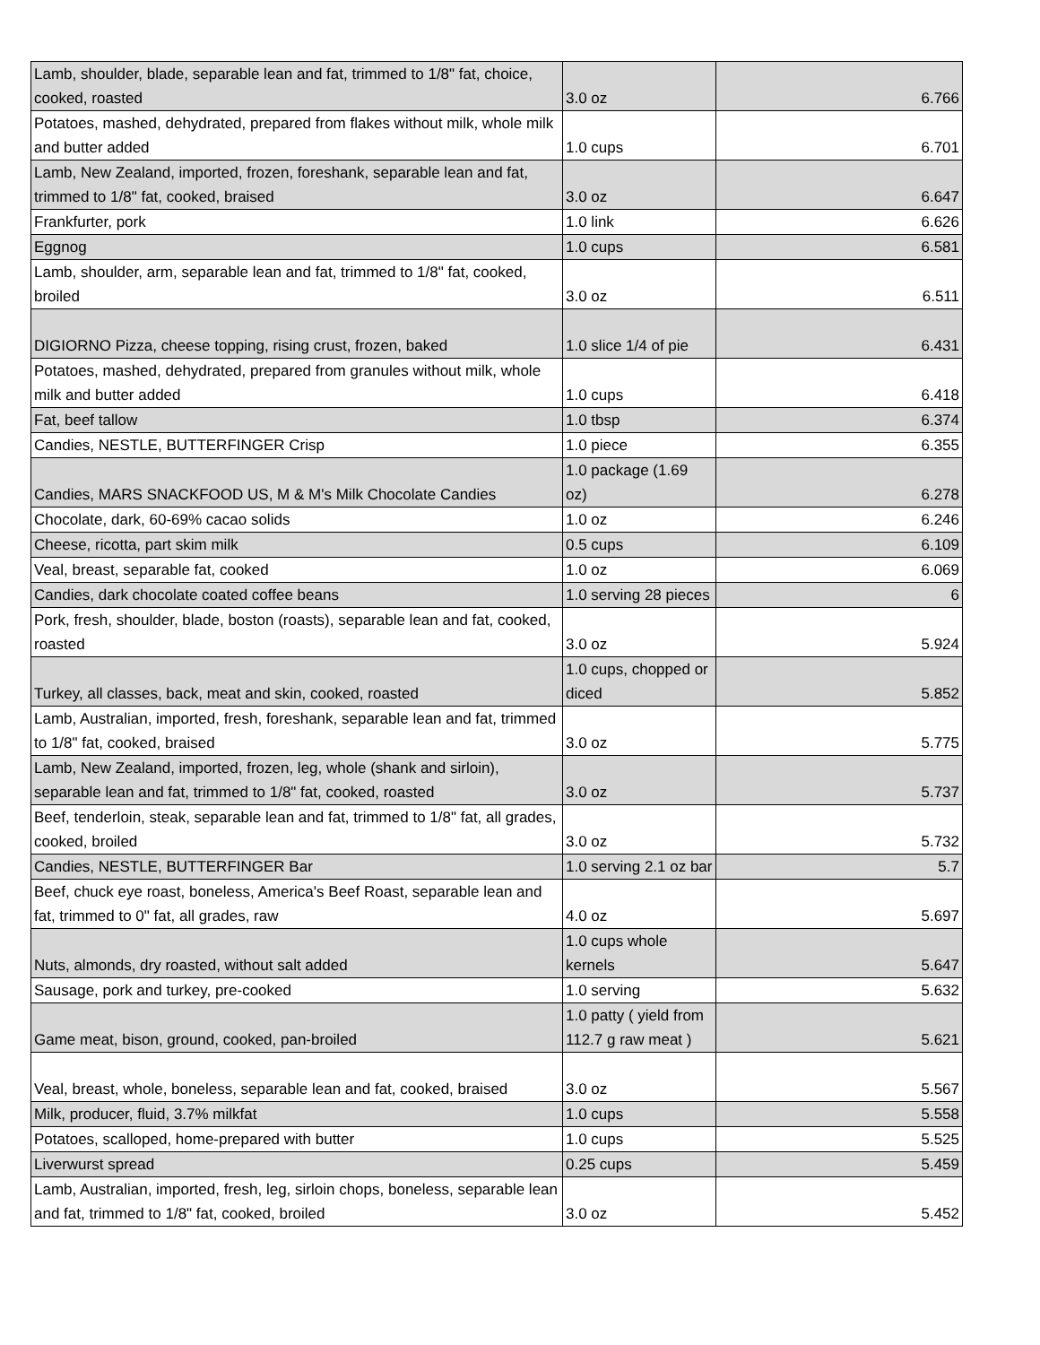| Lamb, shoulder, blade, separable lean and fat, trimmed to 1/8" fat, choice, cooked, roasted | 3.0 oz | 6.766 |
| Potatoes, mashed, dehydrated, prepared from flakes without milk, whole milk and butter added | 1.0 cups | 6.701 |
| Lamb, New Zealand, imported, frozen, foreshank, separable lean and fat, trimmed to 1/8" fat, cooked, braised | 3.0 oz | 6.647 |
| Frankfurter, pork | 1.0 link | 6.626 |
| Eggnog | 1.0 cups | 6.581 |
| Lamb, shoulder, arm, separable lean and fat, trimmed to 1/8" fat, cooked, broiled | 3.0 oz | 6.511 |
| DIGIORNO Pizza, cheese topping, rising crust, frozen, baked | 1.0 slice 1/4 of pie | 6.431 |
| Potatoes, mashed, dehydrated, prepared from granules without milk, whole milk and butter added | 1.0 cups | 6.418 |
| Fat, beef tallow | 1.0 tbsp | 6.374 |
| Candies, NESTLE, BUTTERFINGER Crisp | 1.0 piece | 6.355 |
| Candies, MARS SNACKFOOD US, M & M's Milk Chocolate Candies | 1.0 package (1.69 oz) | 6.278 |
| Chocolate, dark, 60-69% cacao solids | 1.0 oz | 6.246 |
| Cheese, ricotta, part skim milk | 0.5 cups | 6.109 |
| Veal, breast, separable fat, cooked | 1.0 oz | 6.069 |
| Candies, dark chocolate coated coffee beans | 1.0 serving 28 pieces | 6 |
| Pork, fresh, shoulder, blade, boston (roasts), separable lean and fat, cooked, roasted | 3.0 oz | 5.924 |
| Turkey, all classes, back, meat and skin, cooked, roasted | 1.0 cups, chopped or diced | 5.852 |
| Lamb, Australian, imported, fresh, foreshank, separable lean and fat, trimmed to 1/8" fat, cooked, braised | 3.0 oz | 5.775 |
| Lamb, New Zealand, imported, frozen, leg, whole (shank and sirloin), separable lean and fat, trimmed to 1/8" fat, cooked, roasted | 3.0 oz | 5.737 |
| Beef, tenderloin, steak, separable lean and fat, trimmed to 1/8" fat, all grades, cooked, broiled | 3.0 oz | 5.732 |
| Candies, NESTLE, BUTTERFINGER Bar | 1.0 serving 2.1 oz bar | 5.7 |
| Beef, chuck eye roast, boneless, America's Beef Roast, separable lean and fat, trimmed to 0" fat, all grades, raw | 4.0 oz | 5.697 |
| Nuts, almonds, dry roasted, without salt added | 1.0 cups whole kernels | 5.647 |
| Sausage, pork and turkey, pre-cooked | 1.0 serving | 5.632 |
| Game meat, bison, ground, cooked, pan-broiled | 1.0 patty ( yield from 112.7 g raw meat ) | 5.621 |
| Veal, breast, whole, boneless, separable lean and fat, cooked, braised | 3.0 oz | 5.567 |
| Milk, producer, fluid, 3.7% milkfat | 1.0 cups | 5.558 |
| Potatoes, scalloped, home-prepared with butter | 1.0 cups | 5.525 |
| Liverwurst spread | 0.25 cups | 5.459 |
| Lamb, Australian, imported, fresh, leg, sirloin chops, boneless, separable lean and fat, trimmed to 1/8" fat, cooked, broiled | 3.0 oz | 5.452 |